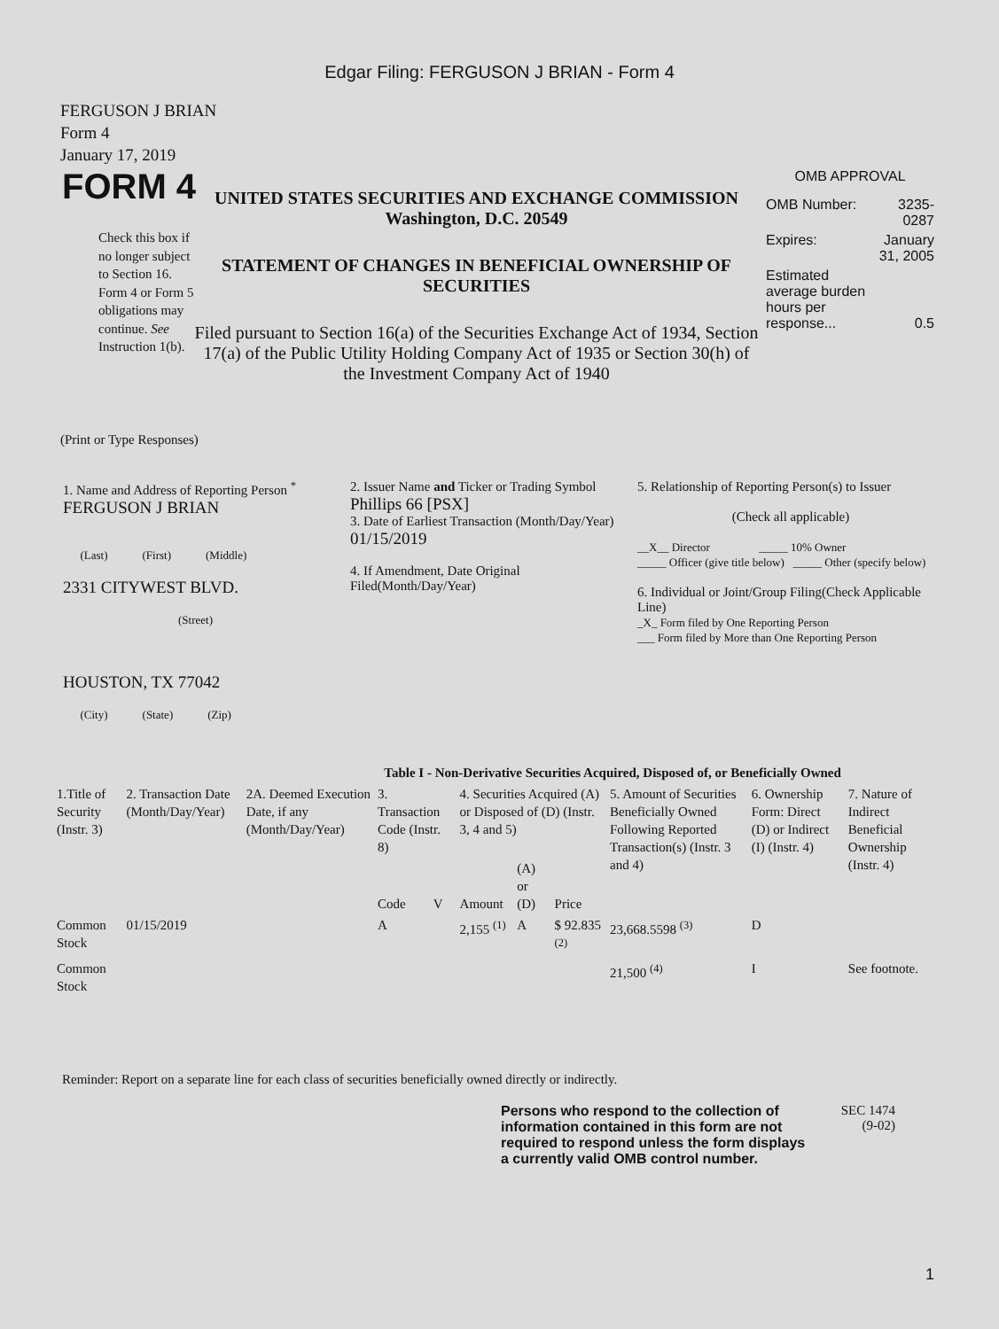Edgar Filing: FERGUSON J BRIAN - Form 4
FERGUSON J BRIAN
Form 4
January 17, 2019
FORM 4
Check this box if no longer subject to Section 16. Form 4 or Form 5 obligations may continue. See Instruction 1(b).
UNITED STATES SECURITIES AND EXCHANGE COMMISSION
Washington, D.C. 20549
STATEMENT OF CHANGES IN BENEFICIAL OWNERSHIP OF SECURITIES
Filed pursuant to Section 16(a) of the Securities Exchange Act of 1934, Section 17(a) of the Public Utility Holding Company Act of 1935 or Section 30(h) of the Investment Company Act of 1940
OMB APPROVAL
| OMB Number: | 3235-0287 |
| Expires: | January 31, 2005 |
| Estimated average burden hours per response... | 0.5 |
(Print or Type Responses)
| 1. Name and Address of Reporting Person <sup>*</sup> FERGUSON J BRIAN (Last) (First) (Middle) 2331 CITYWEST BLVD. (Street) HOUSTON, TX 77042 (City) (State) (Zip) | 2. Issuer Name and Ticker or Trading Symbol Phillips 66 [PSX] 3. Date of Earliest Transaction (Month/Day/Year) 01/15/2019 4. If Amendment, Date Original Filed(Month/Day/Year) | 5. Relationship of Reporting Person(s) to Issuer (Check all applicable) __X__ Director _____ 10% Owner _____ Officer (give title below) _____ Other (specify below) 6. Individual or Joint/Group Filing(Check Applicable Line) _X_ Form filed by One Reporting Person ___ Form filed by More than One Reporting Person |
| Table I - Non-Derivative Securities Acquired, Disposed of, or Beneficially Owned | | | | | | | | | | |
| --- | --- | --- | --- | --- | --- | --- | --- | --- | --- | --- |
| 1.Title of Security (Instr. 3) | 2. Transaction Date (Month/Day/Year) | 2A. Deemed Execution Date, if any (Month/Day/Year) | 3. Transaction Code (Instr. 8) | | 4. Securities Acquired (A) or Disposed of (D) (Instr. 3, 4 and 5) | | | 5. Amount of Securities Beneficially Owned Following Reported Transaction(s) (Instr. 3 and 4) | 6. Ownership Form: Direct (D) or Indirect (I) (Instr. 4) | 7. Nature of Indirect Beneficial Ownership (Instr. 4) |
| | | | Code | V | Amount | (A) or (D) | Price | | | |
| Common Stock | 01/15/2019 | | A | | 2,155 <sup>(1)</sup> | A | $ 92.835 <sup>(2)</sup> | 23,668.5598 <sup>(3)</sup> | D | |
| Common Stock | | | | | | | | 21,500 <sup>(4)</sup> | I | See footnote. |
Reminder: Report on a separate line for each class of securities beneficially owned directly or indirectly.
Persons who respond to the collection of information contained in this form are not required to respond unless the form displays a currently valid OMB control number.
SEC 1474 (9-02)
1